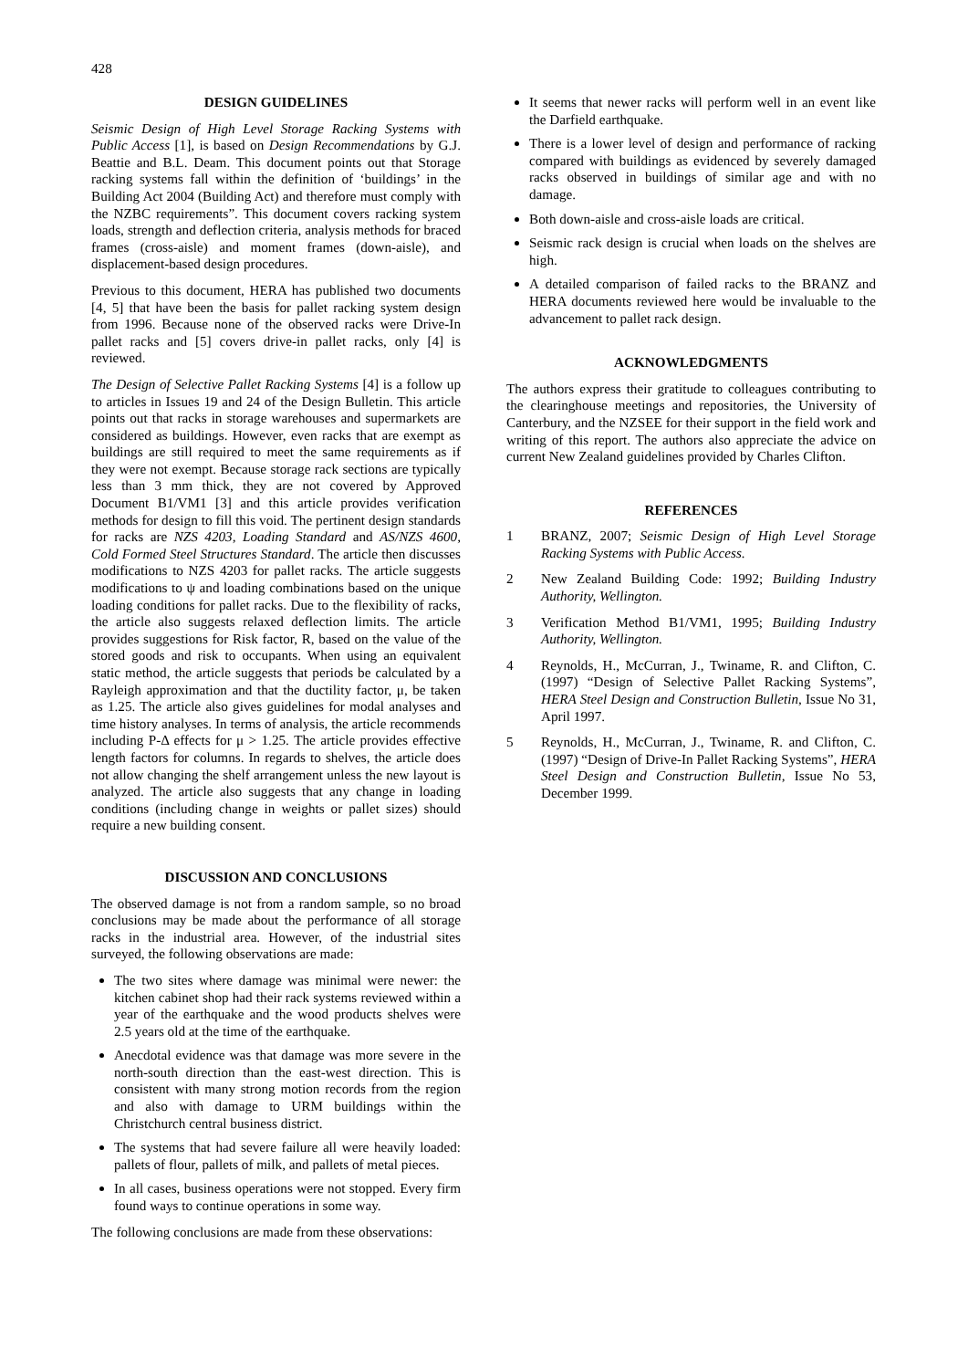428
DESIGN GUIDELINES
Seismic Design of High Level Storage Racking Systems with Public Access [1], is based on Design Recommendations by G.J. Beattie and B.L. Deam. This document points out that Storage racking systems fall within the definition of ‘buildings’ in the Building Act 2004 (Building Act) and therefore must comply with the NZBC requirements”. This document covers racking system loads, strength and deflection criteria, analysis methods for braced frames (cross-aisle) and moment frames (down-aisle), and displacement-based design procedures.
Previous to this document, HERA has published two documents [4, 5] that have been the basis for pallet racking system design from 1996. Because none of the observed racks were Drive-In pallet racks and [5] covers drive-in pallet racks, only [4] is reviewed.
The Design of Selective Pallet Racking Systems [4] is a follow up to articles in Issues 19 and 24 of the Design Bulletin. This article points out that racks in storage warehouses and supermarkets are considered as buildings. However, even racks that are exempt as buildings are still required to meet the same requirements as if they were not exempt. Because storage rack sections are typically less than 3 mm thick, they are not covered by Approved Document B1/VM1 [3] and this article provides verification methods for design to fill this void. The pertinent design standards for racks are NZS 4203, Loading Standard and AS/NZS 4600, Cold Formed Steel Structures Standard. The article then discusses modifications to NZS 4203 for pallet racks. The article suggests modifications to ψ and loading combinations based on the unique loading conditions for pallet racks. Due to the flexibility of racks, the article also suggests relaxed deflection limits. The article provides suggestions for Risk factor, R, based on the value of the stored goods and risk to occupants. When using an equivalent static method, the article suggests that periods be calculated by a Rayleigh approximation and that the ductility factor, μ, be taken as 1.25. The article also gives guidelines for modal analyses and time history analyses. In terms of analysis, the article recommends including P-Δ effects for μ > 1.25. The article provides effective length factors for columns. In regards to shelves, the article does not allow changing the shelf arrangement unless the new layout is analyzed. The article also suggests that any change in loading conditions (including change in weights or pallet sizes) should require a new building consent.
DISCUSSION AND CONCLUSIONS
The observed damage is not from a random sample, so no broad conclusions may be made about the performance of all storage racks in the industrial area. However, of the industrial sites surveyed, the following observations are made:
The two sites where damage was minimal were newer: the kitchen cabinet shop had their rack systems reviewed within a year of the earthquake and the wood products shelves were 2.5 years old at the time of the earthquake.
Anecdotal evidence was that damage was more severe in the north-south direction than the east-west direction. This is consistent with many strong motion records from the region and also with damage to URM buildings within the Christchurch central business district.
The systems that had severe failure all were heavily loaded: pallets of flour, pallets of milk, and pallets of metal pieces.
In all cases, business operations were not stopped. Every firm found ways to continue operations in some way.
The following conclusions are made from these observations:
It seems that newer racks will perform well in an event like the Darfield earthquake.
There is a lower level of design and performance of racking compared with buildings as evidenced by severely damaged racks observed in buildings of similar age and with no damage.
Both down-aisle and cross-aisle loads are critical.
Seismic rack design is crucial when loads on the shelves are high.
A detailed comparison of failed racks to the BRANZ and HERA documents reviewed here would be invaluable to the advancement to pallet rack design.
ACKNOWLEDGMENTS
The authors express their gratitude to colleagues contributing to the clearinghouse meetings and repositories, the University of Canterbury, and the NZSEE for their support in the field work and writing of this report. The authors also appreciate the advice on current New Zealand guidelines provided by Charles Clifton.
REFERENCES
1 BRANZ, 2007; Seismic Design of High Level Storage Racking Systems with Public Access.
2 New Zealand Building Code: 1992; Building Industry Authority, Wellington.
3 Verification Method B1/VM1, 1995; Building Industry Authority, Wellington.
4 Reynolds, H., McCurran, J., Twiname, R. and Clifton, C. (1997) “Design of Selective Pallet Racking Systems”, HERA Steel Design and Construction Bulletin, Issue No 31, April 1997.
5 Reynolds, H., McCurran, J., Twiname, R. and Clifton, C. (1997) “Design of Drive-In Pallet Racking Systems”, HERA Steel Design and Construction Bulletin, Issue No 53, December 1999.